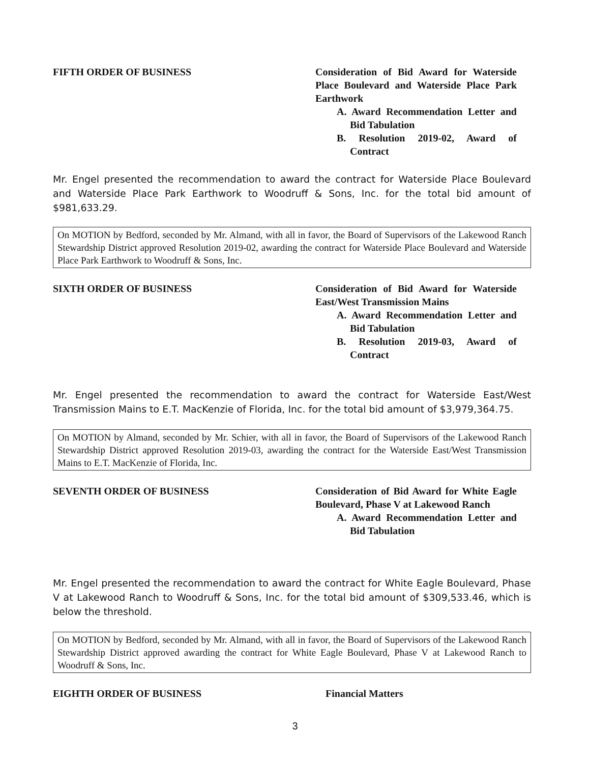FIFTH ORDER OF BUSINESS Consideration of Bid Award for Waterside Place Boulevard and Waterside Place Park Earthwork
A. Award Recommendation Letter and Bid Tabulation
B. Resolution 2019-02, Award of Contract
Mr. Engel presented the recommendation to award the contract for Waterside Place Boulevard and Waterside Place Park Earthwork to Woodruff & Sons, Inc. for the total bid amount of $981,633.29.
On MOTION by Bedford, seconded by Mr. Almand, with all in favor, the Board of Supervisors of the Lakewood Ranch Stewardship District approved Resolution 2019-02, awarding the contract for Waterside Place Boulevard and Waterside Place Park Earthwork to Woodruff & Sons, Inc.
SIXTH ORDER OF BUSINESS Consideration of Bid Award for Waterside East/West Transmission Mains
A. Award Recommendation Letter and Bid Tabulation
B. Resolution 2019-03, Award of Contract
Mr. Engel presented the recommendation to award the contract for Waterside East/West Transmission Mains to E.T. MacKenzie of Florida, Inc. for the total bid amount of $3,979,364.75.
On MOTION by Almand, seconded by Mr. Schier, with all in favor, the Board of Supervisors of the Lakewood Ranch Stewardship District approved Resolution 2019-03, awarding the contract for the Waterside East/West Transmission Mains to E.T. MacKenzie of Florida, Inc.
SEVENTH ORDER OF BUSINESS Consideration of Bid Award for White Eagle Boulevard, Phase V at Lakewood Ranch
A. Award Recommendation Letter and Bid Tabulation
Mr. Engel presented the recommendation to award the contract for White Eagle Boulevard, Phase V at Lakewood Ranch to Woodruff & Sons, Inc. for the total bid amount of $309,533.46, which is below the threshold.
On MOTION by Bedford, seconded by Mr. Almand, with all in favor, the Board of Supervisors of the Lakewood Ranch Stewardship District approved awarding the contract for White Eagle Boulevard, Phase V at Lakewood Ranch to Woodruff & Sons, Inc.
EIGHTH ORDER OF BUSINESS Financial Matters
3